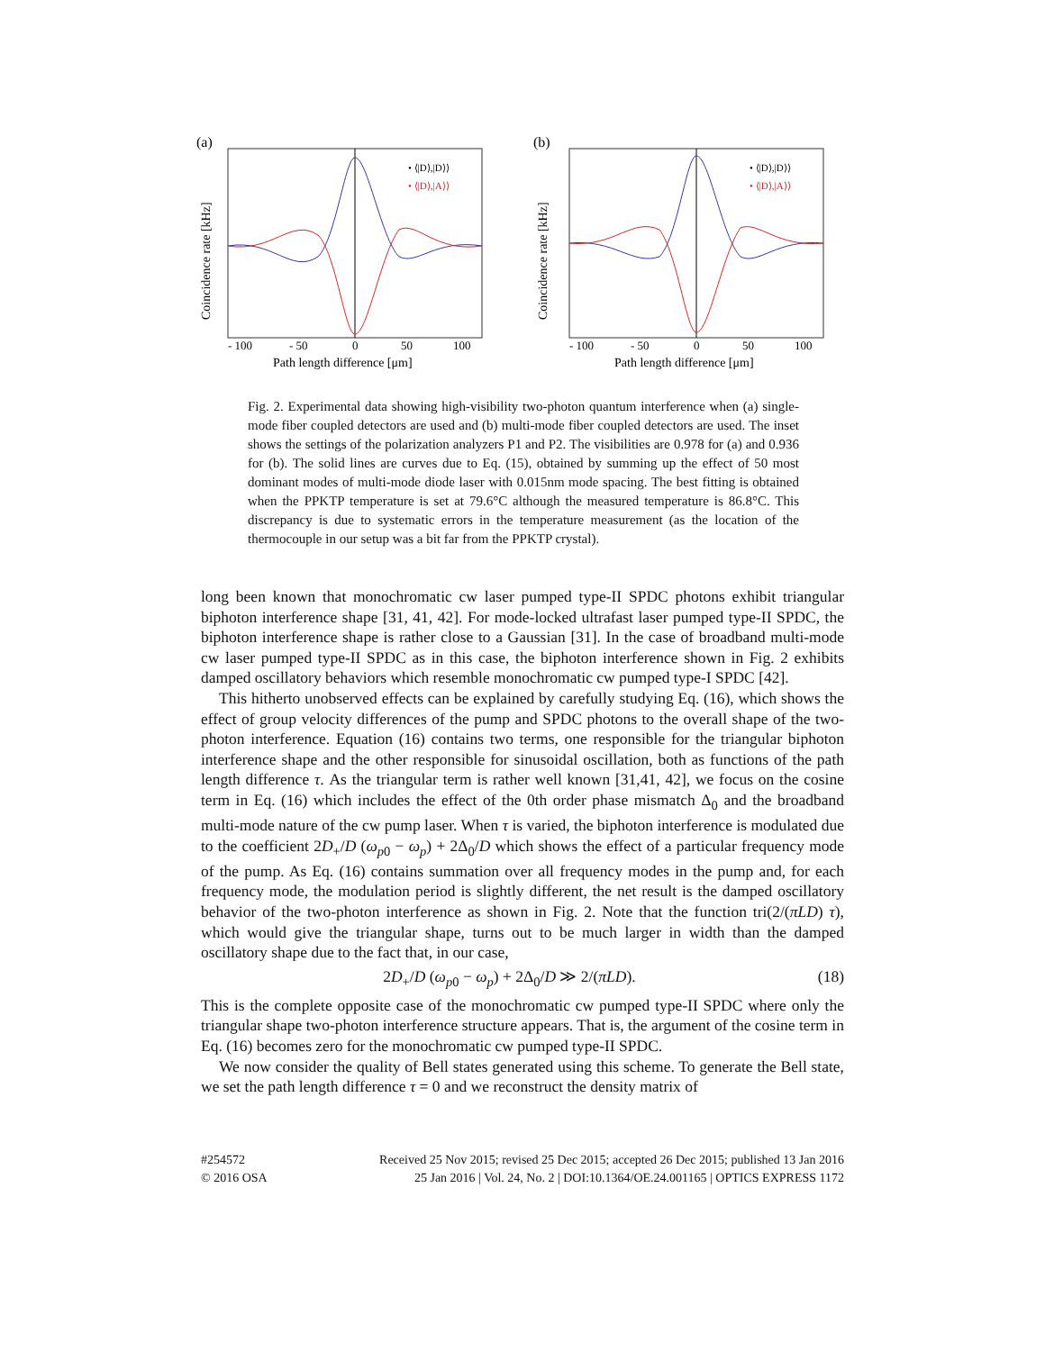(a)
Coincidence rate [kHz]
- 100
- 50
0
50
100
Path length difference [μm]
• ⟨|D⟩,|D⟩⟩
• ⟨|D⟩,|A⟩⟩
(b)
Coincidence rate [kHz]
- 100
- 50
0
50
100
Path length difference [μm]
• ⟨|D⟩,|D⟩⟩
• ⟨|D⟩,|A⟩⟩
Fig. 2. Experimental data showing high-visibility two-photon quantum interference when (a) single-mode fiber coupled detectors are used and (b) multi-mode fiber coupled detectors are used. The inset shows the settings of the polarization analyzers P1 and P2. The visibilities are 0.978 for (a) and 0.936 for (b). The solid lines are curves due to Eq. (15), obtained by summing up the effect of 50 most dominant modes of multi-mode diode laser with 0.015nm mode spacing. The best fitting is obtained when the PPKTP temperature is set at 79.6°C although the measured temperature is 86.8°C. This discrepancy is due to systematic errors in the temperature measurement (as the location of the thermocouple in our setup was a bit far from the PPKTP crystal).
long been known that monochromatic cw laser pumped type-II SPDC photons exhibit triangular biphoton interference shape [31, 41, 42]. For mode-locked ultrafast laser pumped type-II SPDC, the biphoton interference shape is rather close to a Gaussian [31]. In the case of broadband multi-mode cw laser pumped type-II SPDC as in this case, the biphoton interference shown in Fig. 2 exhibits damped oscillatory behaviors which resemble monochromatic cw pumped type-I SPDC [42].
This hitherto unobserved effects can be explained by carefully studying Eq. (16), which shows the effect of group velocity differences of the pump and SPDC photons to the overall shape of the two-photon interference. Equation (16) contains two terms, one responsible for the triangular biphoton interference shape and the other responsible for sinusoidal oscillation, both as functions of the path length difference τ. As the triangular term is rather well known [31,41, 42], we focus on the cosine term in Eq. (16) which includes the effect of the 0th order phase mismatch Δ<sub>0</sub> and the broadband multi-mode nature of the cw pump laser. When τ is varied, the biphoton interference is modulated due to the coefficient 2D<sub>+</sub>/D (ω<sub>p0</sub> − ω<sub>p</sub>) + 2Δ<sub>0</sub>/D which shows the effect of a particular frequency mode of the pump. As Eq. (16) contains summation over all frequency modes in the pump and, for each frequency mode, the modulation period is slightly different, the net result is the damped oscillatory behavior of the two-photon interference as shown in Fig. 2. Note that the function tri(2/(πLD) τ), which would give the triangular shape, turns out to be much larger in width than the damped oscillatory shape due to the fact that, in our case,
2D<sub>+</sub>/D (ω<sub>p0</sub> − ω<sub>p</sub>) + 2Δ<sub>0</sub>/D ≫ 2/(πLD). (18)
This is the complete opposite case of the monochromatic cw pumped type-II SPDC where only the triangular shape two-photon interference structure appears. That is, the argument of the cosine term in Eq. (16) becomes zero for the monochromatic cw pumped type-II SPDC.
We now consider the quality of Bell states generated using this scheme. To generate the Bell state, we set the path length difference τ = 0 and we reconstruct the density matrix of
#254572
© 2016 OSA
Received 25 Nov 2015; revised 25 Dec 2015; accepted 26 Dec 2015; published 13 Jan 2016
25 Jan 2016 | Vol. 24, No. 2 | DOI:10.1364/OE.24.001165 | OPTICS EXPRESS 1172